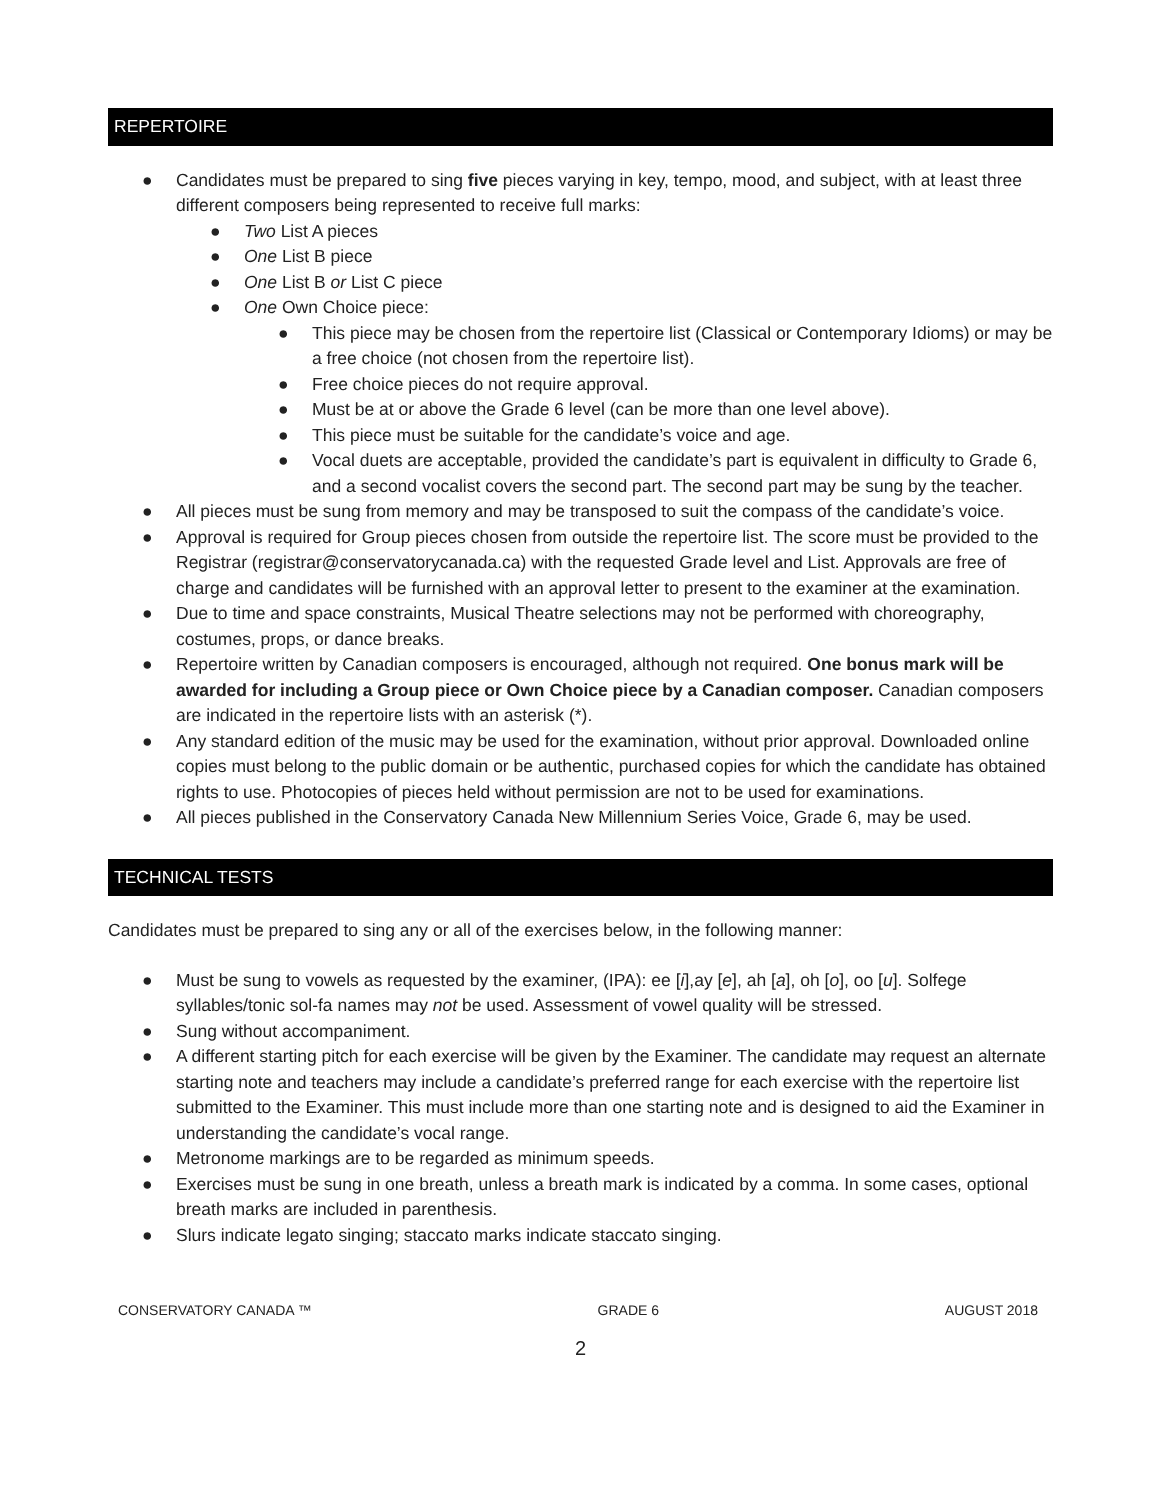REPERTOIRE
● Candidates must be prepared to sing five pieces varying in key, tempo, mood, and subject, with at least three different composers being represented to receive full marks:
● Two List A pieces
● One List B piece
● One List B or List C piece
● One Own Choice piece:
● This piece may be chosen from the repertoire list (Classical or Contemporary Idioms) or may be a free choice (not chosen from the repertoire list).
● Free choice pieces do not require approval.
● Must be at or above the Grade 6 level (can be more than one level above).
● This piece must be suitable for the candidate’s voice and age.
● Vocal duets are acceptable, provided the candidate’s part is equivalent in difficulty to Grade 6, and a second vocalist covers the second part. The second part may be sung by the teacher.
● All pieces must be sung from memory and may be transposed to suit the compass of the candidate’s voice.
● Approval is required for Group pieces chosen from outside the repertoire list. The score must be provided to the Registrar (registrar@conservatorycanada.ca) with the requested Grade level and List. Approvals are free of charge and candidates will be furnished with an approval letter to present to the examiner at the examination.
● Due to time and space constraints, Musical Theatre selections may not be performed with choreography, costumes, props, or dance breaks.
● Repertoire written by Canadian composers is encouraged, although not required. One bonus mark will be awarded for including a Group piece or Own Choice piece by a Canadian composer. Canadian composers are indicated in the repertoire lists with an asterisk (*).
● Any standard edition of the music may be used for the examination, without prior approval. Downloaded online copies must belong to the public domain or be authentic, purchased copies for which the candidate has obtained rights to use. Photocopies of pieces held without permission are not to be used for examinations.
● All pieces published in the Conservatory Canada New Millennium Series Voice, Grade 6, may be used.
TECHNICAL TESTS
Candidates must be prepared to sing any or all of the exercises below, in the following manner:
● Must be sung to vowels as requested by the examiner, (IPA): ee [i],ay [e], ah [a], oh [o], oo [u]. Solfege syllables/tonic sol-fa names may not be used. Assessment of vowel quality will be stressed.
● Sung without accompaniment.
● A different starting pitch for each exercise will be given by the Examiner. The candidate may request an alternate starting note and teachers may include a candidate’s preferred range for each exercise with the repertoire list submitted to the Examiner. This must include more than one starting note and is designed to aid the Examiner in understanding the candidate’s vocal range.
● Metronome markings are to be regarded as minimum speeds.
● Exercises must be sung in one breath, unless a breath mark is indicated by a comma. In some cases, optional breath marks are included in parenthesis.
● Slurs indicate legato singing; staccato marks indicate staccato singing.
CONSERVATORY CANADA ™ GRADE 6 AUGUST 2018
2